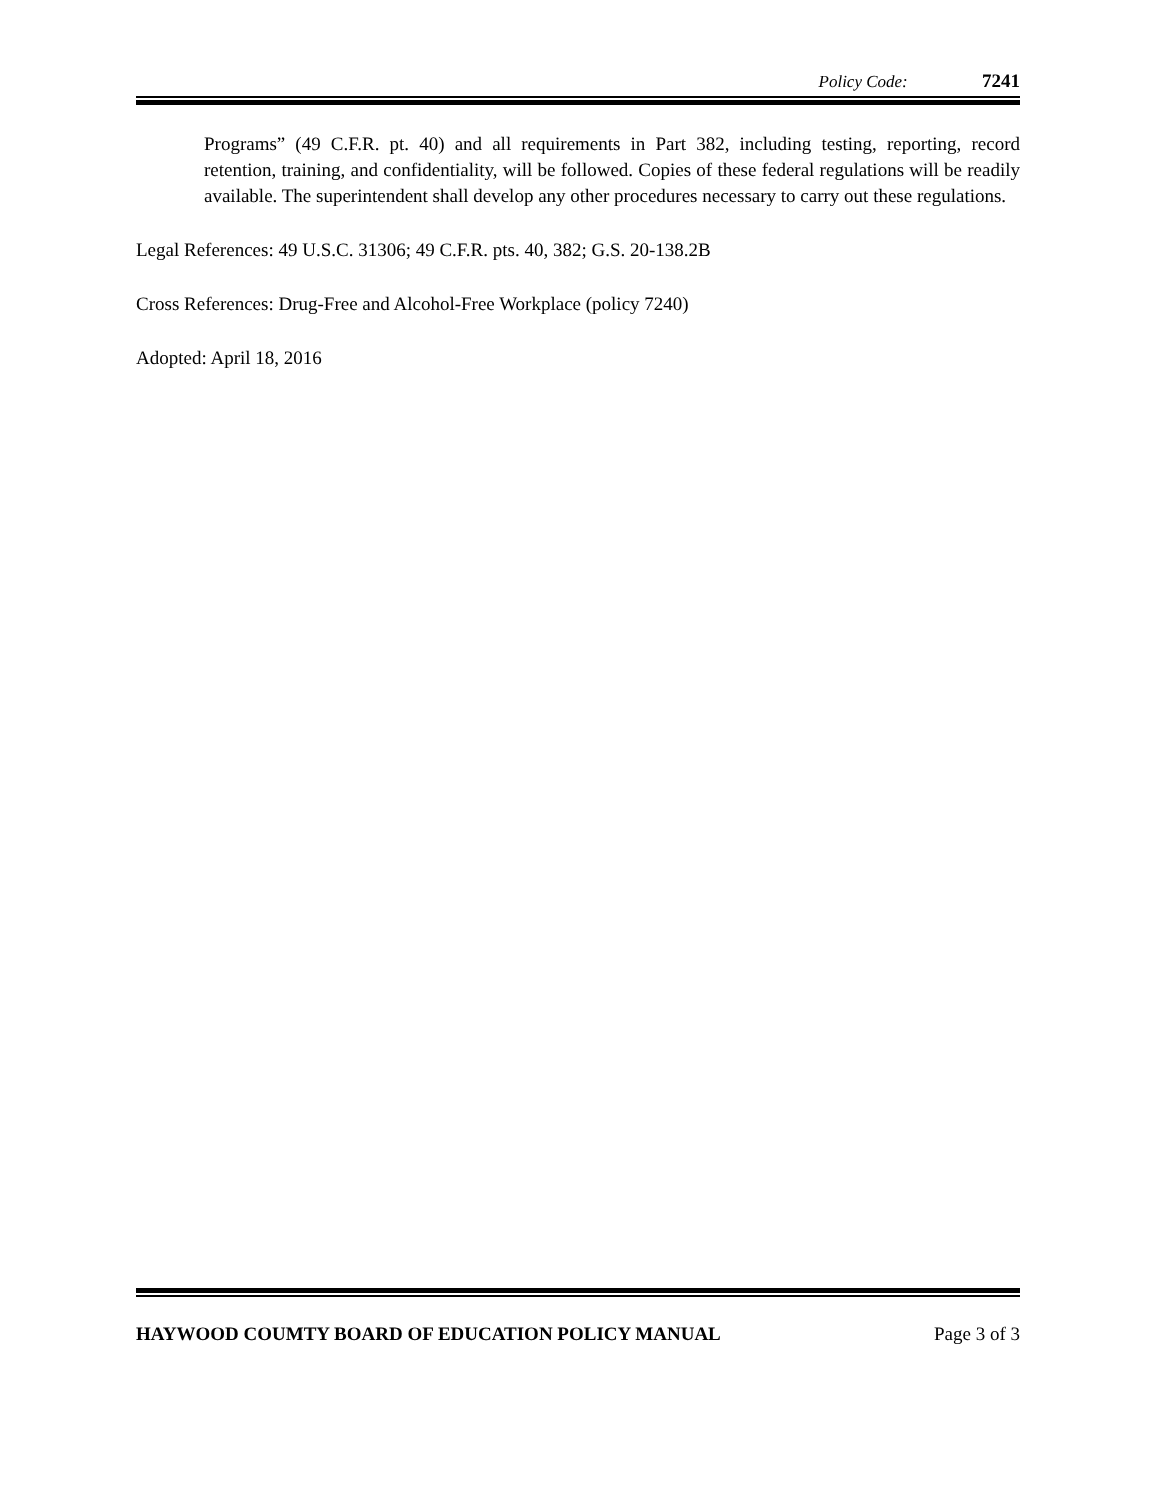Policy Code: 7241
Programs” (49 C.F.R. pt. 40) and all requirements in Part 382, including testing, reporting, record retention, training, and confidentiality, will be followed. Copies of these federal regulations will be readily available. The superintendent shall develop any other procedures necessary to carry out these regulations.
Legal References: 49 U.S.C. 31306; 49 C.F.R. pts. 40, 382; G.S. 20-138.2B
Cross References: Drug-Free and Alcohol-Free Workplace (policy 7240)
Adopted: April 18, 2016
HAYWOOD COUMTY BOARD OF EDUCATION POLICY MANUAL Page 3 of 3